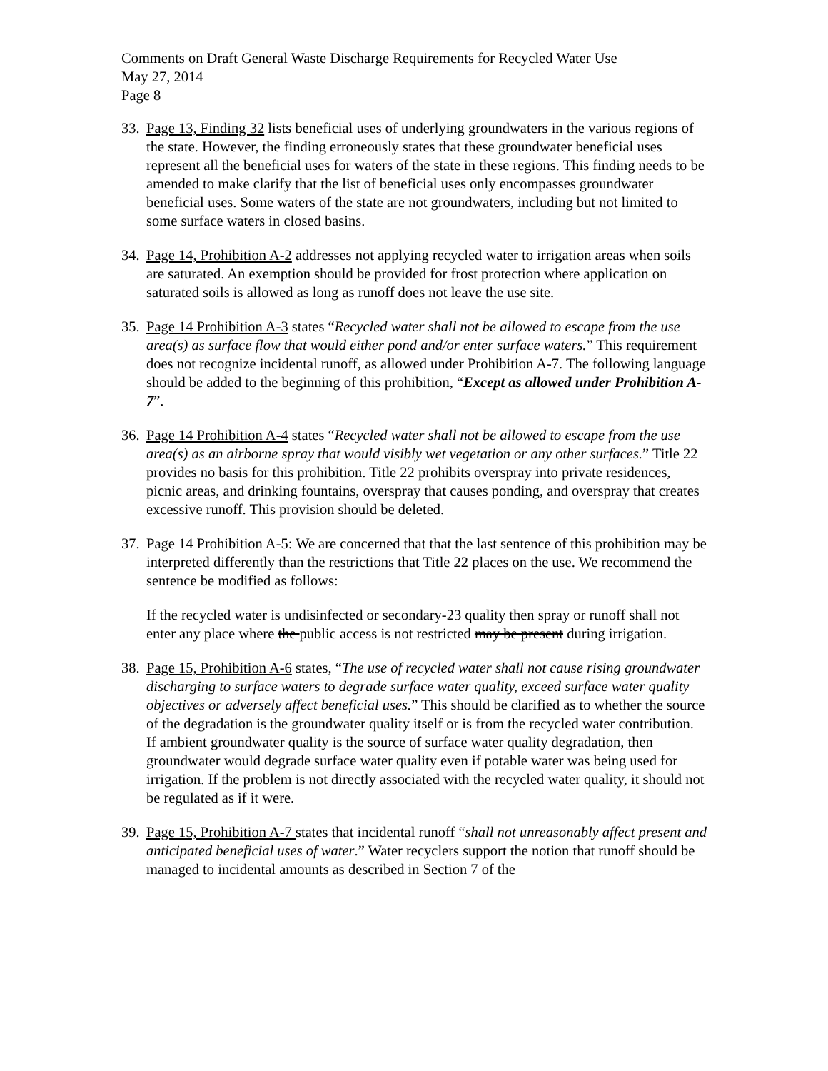Comments on Draft General Waste Discharge Requirements for Recycled Water Use
May 27, 2014
Page 8
33.
Page 13, Finding 32 lists beneficial uses of underlying groundwaters in the various regions of the state. However, the finding erroneously states that these groundwater beneficial uses represent all the beneficial uses for waters of the state in these regions. This finding needs to be amended to make clarify that the list of beneficial uses only encompasses groundwater beneficial uses. Some waters of the state are not groundwaters, including but not limited to some surface waters in closed basins.
34.
Page 14, Prohibition A-2 addresses not applying recycled water to irrigation areas when soils are saturated. An exemption should be provided for frost protection where application on saturated soils is allowed as long as runoff does not leave the use site.
35.
Page 14 Prohibition A-3 states “Recycled water shall not be allowed to escape from the use area(s) as surface flow that would either pond and/or enter surface waters.” This requirement does not recognize incidental runoff, as allowed under Prohibition A-7. The following language should be added to the beginning of this prohibition, “Except as allowed under Prohibition A-7”.
36.
Page 14 Prohibition A-4 states “Recycled water shall not be allowed to escape from the use area(s) as an airborne spray that would visibly wet vegetation or any other surfaces.” Title 22 provides no basis for this prohibition. Title 22 prohibits overspray into private residences, picnic areas, and drinking fountains, overspray that causes ponding, and overspray that creates excessive runoff. This provision should be deleted.
37.
Page 14 Prohibition A-5: We are concerned that that the last sentence of this prohibition may be interpreted differently than the restrictions that Title 22 places on the use. We recommend the sentence be modified as follows:
If the recycled water is undisinfected or secondary-23 quality then spray or runoff shall not enter any place where the public access is not restricted may be present during irrigation.
38.
Page 15, Prohibition A-6 states, “The use of recycled water shall not cause rising groundwater discharging to surface waters to degrade surface water quality, exceed surface water quality objectives or adversely affect beneficial uses.” This should be clarified as to whether the source of the degradation is the groundwater quality itself or is from the recycled water contribution. If ambient groundwater quality is the source of surface water quality degradation, then groundwater would degrade surface water quality even if potable water was being used for irrigation. If the problem is not directly associated with the recycled water quality, it should not be regulated as if it were.
39.
Page 15, Prohibition A-7 states that incidental runoff “shall not unreasonably affect present and anticipated beneficial uses of water.” Water recyclers support the notion that runoff should be managed to incidental amounts as described in Section 7 of the